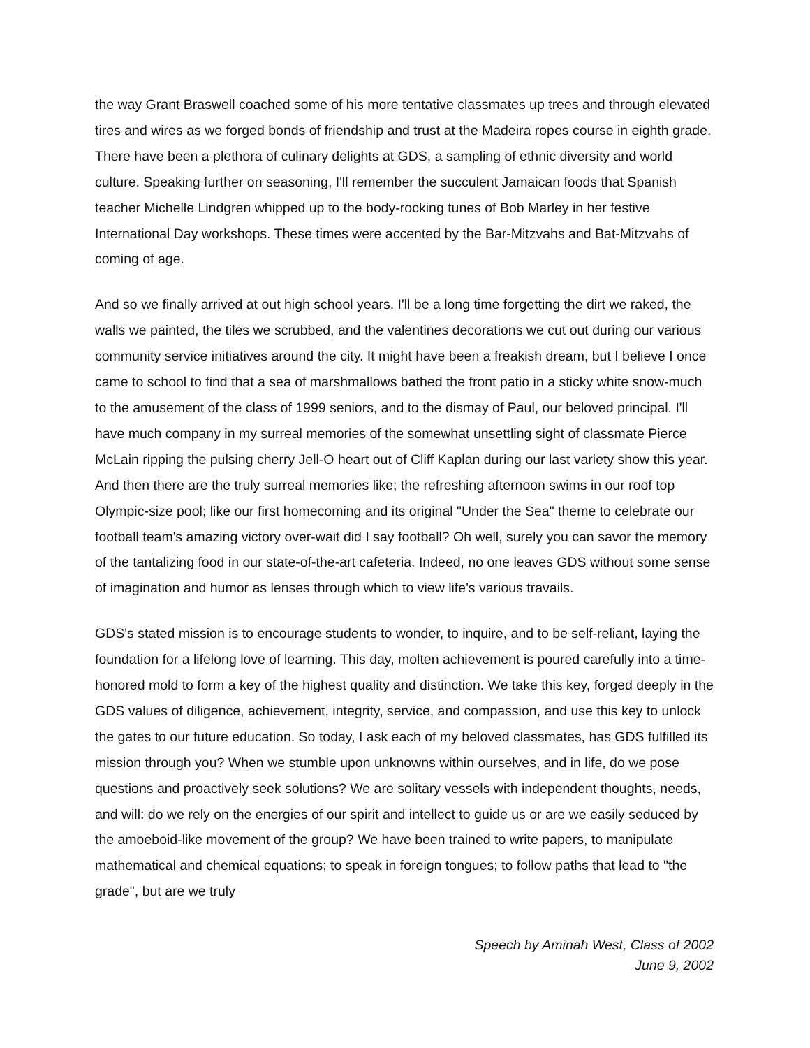the way Grant Braswell coached some of his more tentative classmates up trees and through elevated tires and wires as we forged bonds of friendship and trust at the Madeira ropes course in eighth grade. There have been a plethora of culinary delights at GDS, a sampling of ethnic diversity and world culture. Speaking further on seasoning, I'll remember the succulent Jamaican foods that Spanish teacher Michelle Lindgren whipped up to the body-rocking tunes of Bob Marley in her festive International Day workshops. These times were accented by the Bar-Mitzvahs and Bat-Mitzvahs of coming of age.
And so we finally arrived at out high school years. I'll be a long time forgetting the dirt we raked, the walls we painted, the tiles we scrubbed, and the valentines decorations we cut out during our various community service initiatives around the city. It might have been a freakish dream, but I believe I once came to school to find that a sea of marshmallows bathed the front patio in a sticky white snow-much to the amusement of the class of 1999 seniors, and to the dismay of Paul, our beloved principal. I'll have much company in my surreal memories of the somewhat unsettling sight of classmate Pierce McLain ripping the pulsing cherry Jell-O heart out of Cliff Kaplan during our last variety show this year. And then there are the truly surreal memories like; the refreshing afternoon swims in our roof top Olympic-size pool; like our first homecoming and its original "Under the Sea" theme to celebrate our football team's amazing victory over-wait did I say football? Oh well, surely you can savor the memory of the tantalizing food in our state-of-the-art cafeteria. Indeed, no one leaves GDS without some sense of imagination and humor as lenses through which to view life's various travails.
GDS's stated mission is to encourage students to wonder, to inquire, and to be self-reliant, laying the foundation for a lifelong love of learning. This day, molten achievement is poured carefully into a time-honored mold to form a key of the highest quality and distinction. We take this key, forged deeply in the GDS values of diligence, achievement, integrity, service, and compassion, and use this key to unlock the gates to our future education. So today, I ask each of my beloved classmates, has GDS fulfilled its mission through you? When we stumble upon unknowns within ourselves, and in life, do we pose questions and proactively seek solutions? We are solitary vessels with independent thoughts, needs, and will: do we rely on the energies of our spirit and intellect to guide us or are we easily seduced by the amoeboid-like movement of the group? We have been trained to write papers, to manipulate mathematical and chemical equations; to speak in foreign tongues; to follow paths that lead to "the grade", but are we truly
Speech by Aminah West, Class of 2002
June 9, 2002